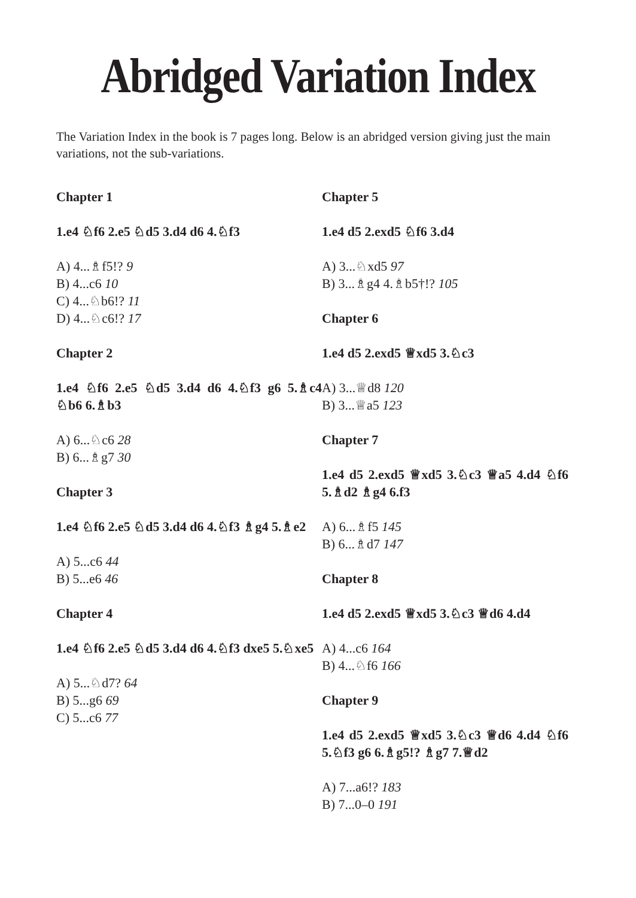Abridged Variation Index
The Variation Index in the book is 7 pages long. Below is an abridged version giving just the main variations, not the sub-variations.
Chapter 1
1.e4 ♘f6 2.e5 ♘d5 3.d4 d6 4.♘f3
A) 4...♗f5!? 9
B) 4...c6 10
C) 4...♘b6!? 11
D) 4...♘c6!? 17
Chapter 2
1.e4 ♘f6 2.e5 ♘d5 3.d4 d6 4.♘f3 g6 5.♗c4 ♘b6 6.♗b3
A) 6...♘c6 28
B) 6...♗g7 30
Chapter 3
1.e4 ♘f6 2.e5 ♘d5 3.d4 d6 4.♘f3 ♗g4 5.♗e2
A) 5...c6 44
B) 5...e6 46
Chapter 4
1.e4 ♘f6 2.e5 ♘d5 3.d4 d6 4.♘f3 dxe5 5.♘xe5
A) 5...♘d7? 64
B) 5...g6 69
C) 5...c6 77
Chapter 5
1.e4 d5 2.exd5 ♘f6 3.d4
A) 3...♘xd5 97
B) 3...♗g4 4.♗b5†!? 105
Chapter 6
1.e4 d5 2.exd5 ♕xd5 3.♘c3
A) 3...♕d8 120
B) 3...♕a5 123
Chapter 7
1.e4 d5 2.exd5 ♕xd5 3.♘c3 ♕a5 4.d4 ♘f6 5.♗d2 ♗g4 6.f3
A) 6...♗f5 145
B) 6...♗d7 147
Chapter 8
1.e4 d5 2.exd5 ♕xd5 3.♘c3 ♕d6 4.d4
A) 4...c6 164
B) 4...♘f6 166
Chapter 9
1.e4 d5 2.exd5 ♕xd5 3.♘c3 ♕d6 4.d4 ♘f6 5.♘f3 g6 6.♗g5!? ♗g7 7.♕d2
A) 7...a6!? 183
B) 7...0–0 191